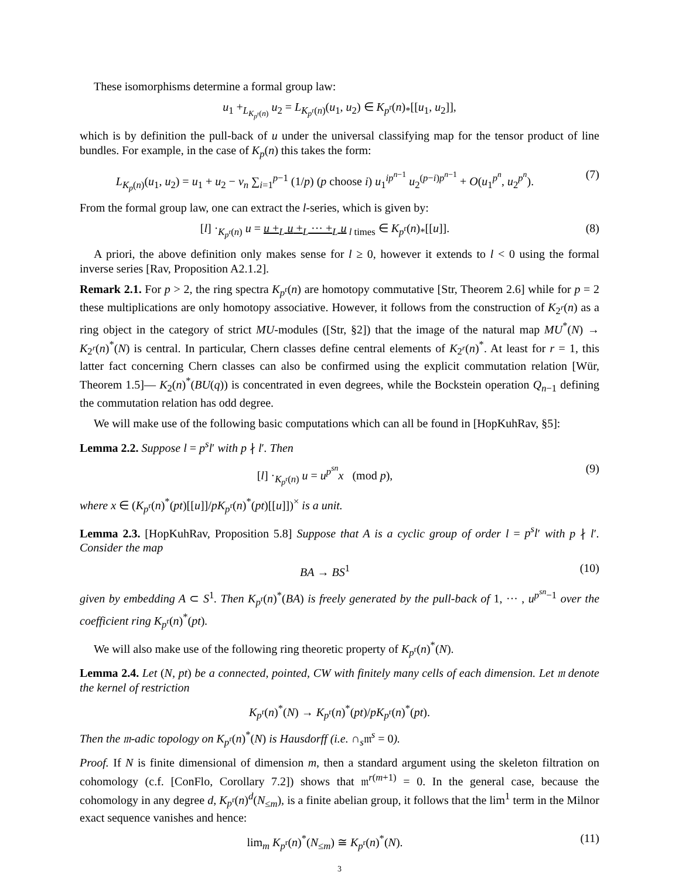These isomorphisms determine a formal group law:
u<sub>1</sub> +<sub>L<sub>K<sub>p<sup>r</sup></sub>(n)</sub></sub> u<sub>2</sub> = L<sub>K<sub>p<sup>r</sup></sub>(n)</sub>(u<sub>1</sub>, u<sub>2</sub>) ∈ K<sub>p<sup>r</sup></sub>(n)<sub>*</sub>[[u<sub>1</sub>, u<sub>2</sub>]],
which is by definition the pull-back of u under the universal classifying map for the tensor product of line bundles. For example, in the case of K<sub>p</sub>(n) this takes the form:
L<sub>K<sub>p</sub>(n)</sub>(u<sub>1</sub>, u<sub>2</sub>) = u<sub>1</sub> + u<sub>2</sub> − v<sub>n</sub> ∑<sub>i=1</sub><sup>p−1</sup> (1/p) (p choose i) u<sub>1</sub><sup>ip<sup>n−1</sup></sup> u<sub>2</sub><sup>(p−i)p<sup>n−1</sup></sup> + O(u<sub>1</sub><sup>p<sup>n</sup></sup>, u<sub>2</sub><sup>p<sup>n</sup></sup>).
(7)
From the formal group law, one can extract the l-series, which is given by:
[l] ·<sub>K<sub>p<sup>r</sup></sub>(n)</sub> u = u +<sub>L</sub> u +<sub>L</sub> ··· +<sub>L</sub> u<sub>l times</sub> ∈ K<sub>p<sup>r</sup></sub>(n)<sub>*</sub>[[u]].
(8)
A priori, the above definition only makes sense for l ≥ 0, however it extends to l < 0 using the formal inverse series [Rav, Proposition A2.1.2].
Remark 2.1. For p > 2, the ring spectra K<sub>p<sup>r</sup></sub>(n) are homotopy commutative [Str, Theorem 2.6] while for p = 2 these multiplications are only homotopy associative. However, it follows from the construction of K<sub>2<sup>r</sup></sub>(n) as a ring object in the category of strict MU-modules ([Str, §2]) that the image of the natural map MU<sup>*</sup>(N) → K<sub>2<sup>r</sup></sub>(n)<sup>*</sup>(N) is central. In particular, Chern classes define central elements of K<sub>2<sup>r</sup></sub>(n)<sup>*</sup>. At least for r = 1, this latter fact concerning Chern classes can also be confirmed using the explicit commutation relation [Wür, Theorem 1.5]— K<sub>2</sub>(n)<sup>*</sup>(BU(q)) is concentrated in even degrees, while the Bockstein operation Q<sub>n−1</sub> defining the commutation relation has odd degree.
We will make use of the following basic computations which can all be found in [HopKuhRav, §5]:
Lemma 2.2. Suppose l = p<sup>s</sup>l′ with p ∤ l′. Then
[l] ·<sub>K<sub>p<sup>r</sup></sub>(n)</sub> u = u<sup>p<sup>sn</sup></sup>x (mod p),
(9)
where x ∈ (K<sub>p<sup>r</sup></sub>(n)<sup>*</sup>(pt)[[u]]/pK<sub>p<sup>r</sup></sub>(n)<sup>*</sup>(pt)[[u]])<sup>×</sup> is a unit.
Lemma 2.3. [HopKuhRav, Proposition 5.8] Suppose that A is a cyclic group of order l = p<sup>s</sup>l′ with p ∤ l′. Consider the map
BA → BS<sup>1</sup> (10)
given by embedding A ⊂ S<sup>1</sup>. Then K<sub>p<sup>r</sup></sub>(n)<sup>*</sup>(BA) is freely generated by the pull-back of 1, ··· , u<sup>p<sup>sn</sup>−1</sup> over the coefficient ring K<sub>p<sup>r</sup></sub>(n)<sup>*</sup>(pt).
We will also make use of the following ring theoretic property of K<sub>p<sup>r</sup></sub>(n)<sup>*</sup>(N).
Lemma 2.4. Let (N, pt) be a connected, pointed, CW with finitely many cells of each dimension. Let 𝔪 denote the kernel of restriction
K<sub>p<sup>r</sup></sub>(n)<sup>*</sup>(N) → K<sub>p<sup>r</sup></sub>(n)<sup>*</sup>(pt)/pK<sub>p<sup>r</sup></sub>(n)<sup>*</sup>(pt).
Then the 𝔪-adic topology on K<sub>p<sup>r</sup></sub>(n)<sup>*</sup>(N) is Hausdorff (i.e. ∩<sub>s</sub>𝔪<sup>s</sup> = 0).
Proof. If N is finite dimensional of dimension m, then a standard argument using the skeleton filtration on cohomology (c.f. [ConFlo, Corollary 7.2]) shows that 𝔪<sup>r(m+1)</sup> = 0. In the general case, because the cohomology in any degree d, K<sub>p<sup>r</sup></sub>(n)<sup>d</sup>(N<sub>≤m</sub>), is a finite abelian group, it follows that the lim<sup>1</sup> term in the Milnor exact sequence vanishes and hence:
lim<sub>m</sub> K<sub>p<sup>r</sup></sub>(n)<sup>*</sup>(N<sub>≤m</sub>) ≅ K<sub>p<sup>r</sup></sub>(n)<sup>*</sup>(N).
(11)
3